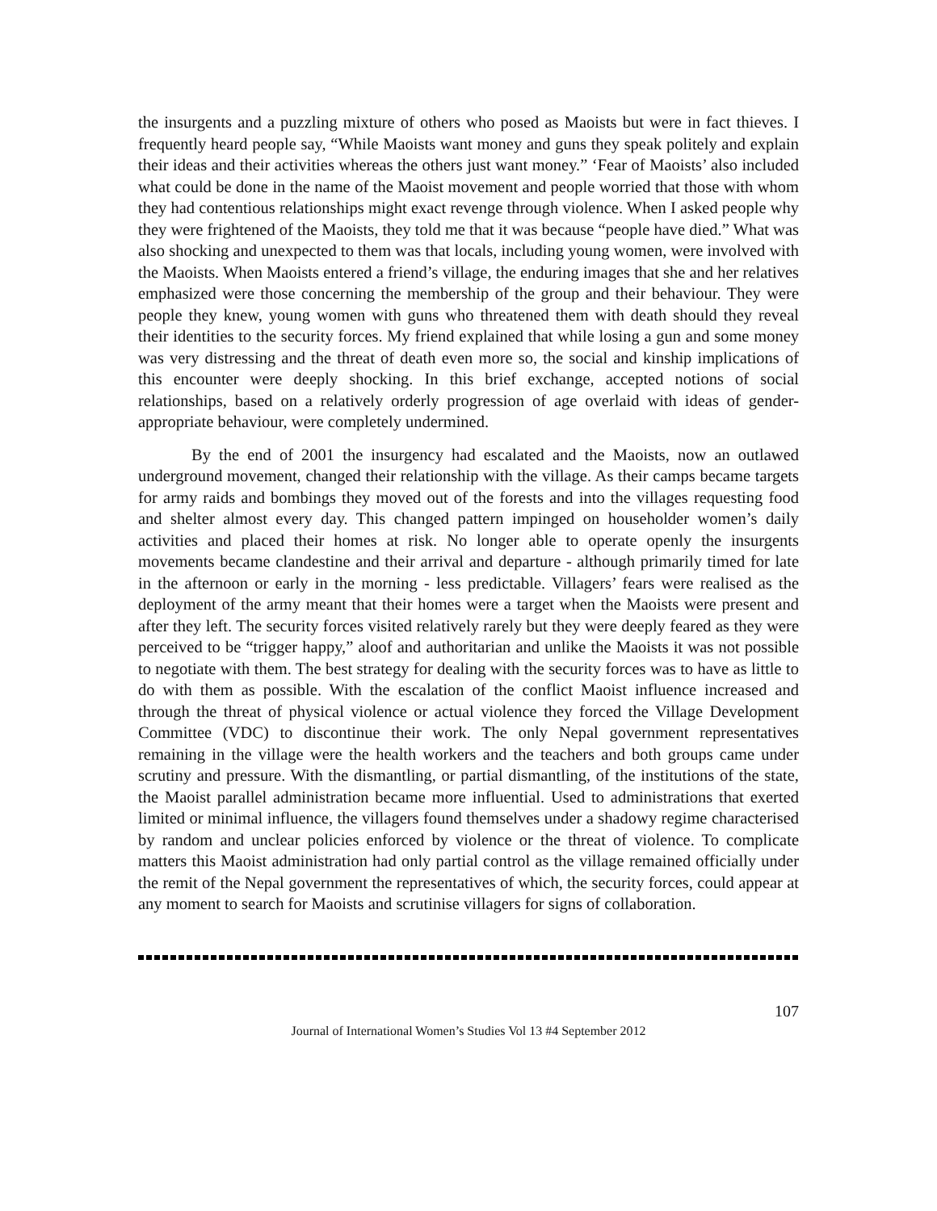the insurgents and a puzzling mixture of others who posed as Maoists but were in fact thieves. I frequently heard people say, “While Maoists want money and guns they speak politely and explain their ideas and their activities whereas the others just want money.” ‘Fear of Maoists’ also included what could be done in the name of the Maoist movement and people worried that those with whom they had contentious relationships might exact revenge through violence. When I asked people why they were frightened of the Maoists, they told me that it was because “people have died.” What was also shocking and unexpected to them was that locals, including young women, were involved with the Maoists. When Maoists entered a friend’s village, the enduring images that she and her relatives emphasized were those concerning the membership of the group and their behaviour. They were people they knew, young women with guns who threatened them with death should they reveal their identities to the security forces. My friend explained that while losing a gun and some money was very distressing and the threat of death even more so, the social and kinship implications of this encounter were deeply shocking. In this brief exchange, accepted notions of social relationships, based on a relatively orderly progression of age overlaid with ideas of gender-appropriate behaviour, were completely undermined.
By the end of 2001 the insurgency had escalated and the Maoists, now an outlawed underground movement, changed their relationship with the village. As their camps became targets for army raids and bombings they moved out of the forests and into the villages requesting food and shelter almost every day. This changed pattern impinged on householder women’s daily activities and placed their homes at risk. No longer able to operate openly the insurgents movements became clandestine and their arrival and departure - although primarily timed for late in the afternoon or early in the morning - less predictable. Villagers’ fears were realised as the deployment of the army meant that their homes were a target when the Maoists were present and after they left. The security forces visited relatively rarely but they were deeply feared as they were perceived to be “trigger happy,” aloof and authoritarian and unlike the Maoists it was not possible to negotiate with them. The best strategy for dealing with the security forces was to have as little to do with them as possible. With the escalation of the conflict Maoist influence increased and through the threat of physical violence or actual violence they forced the Village Development Committee (VDC) to discontinue their work. The only Nepal government representatives remaining in the village were the health workers and the teachers and both groups came under scrutiny and pressure. With the dismantling, or partial dismantling, of the institutions of the state, the Maoist parallel administration became more influential. Used to administrations that exerted limited or minimal influence, the villagers found themselves under a shadowy regime characterised by random and unclear policies enforced by violence or the threat of violence. To complicate matters this Maoist administration had only partial control as the village remained officially under the remit of the Nepal government the representatives of which, the security forces, could appear at any moment to search for Maoists and scrutinise villagers for signs of collaboration.
107
Journal of International Women’s Studies Vol 13 #4 September 2012